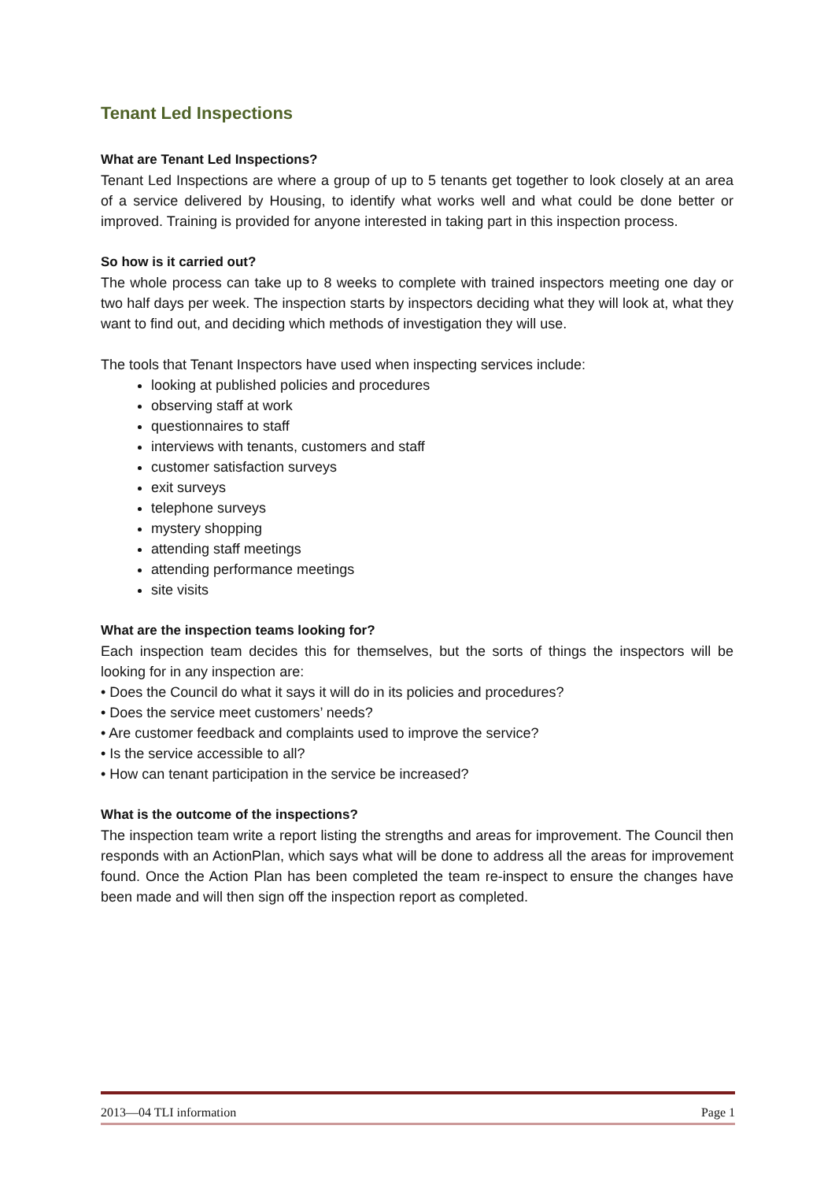Tenant Led Inspections
What are Tenant Led Inspections?
Tenant Led Inspections are where a group of up to 5 tenants get together to look closely at an area of a service delivered by Housing, to identify what works well and what could be done better or improved. Training is provided for anyone interested in taking part in this inspection process.
So how is it carried out?
The whole process can take up to 8 weeks to complete with trained inspectors meeting one day or two half days per week. The inspection starts by inspectors deciding what they will look at, what they want to find out, and deciding which methods of investigation they will use.
The tools that Tenant Inspectors have used when inspecting services include:
looking at published policies and procedures
observing staff at work
questionnaires to staff
interviews with tenants, customers and staff
customer satisfaction surveys
exit surveys
telephone surveys
mystery shopping
attending staff meetings
attending performance meetings
site visits
What are the inspection teams looking for?
Each inspection team decides this for themselves, but the sorts of things the inspectors will be looking for in any inspection are:
• Does the Council do what it says it will do in its policies and procedures?
• Does the service meet customers’ needs?
• Are customer feedback and complaints used to improve the service?
• Is the service accessible to all?
• How can tenant participation in the service be increased?
What is the outcome of the inspections?
The inspection team write a report listing the strengths and areas for improvement. The Council then responds with an ActionPlan, which says what will be done to address all the areas for improvement found. Once the Action Plan has been completed the team re-inspect to ensure the changes have been made and will then sign off the inspection report as completed.
2013—04 TLI information Page 1